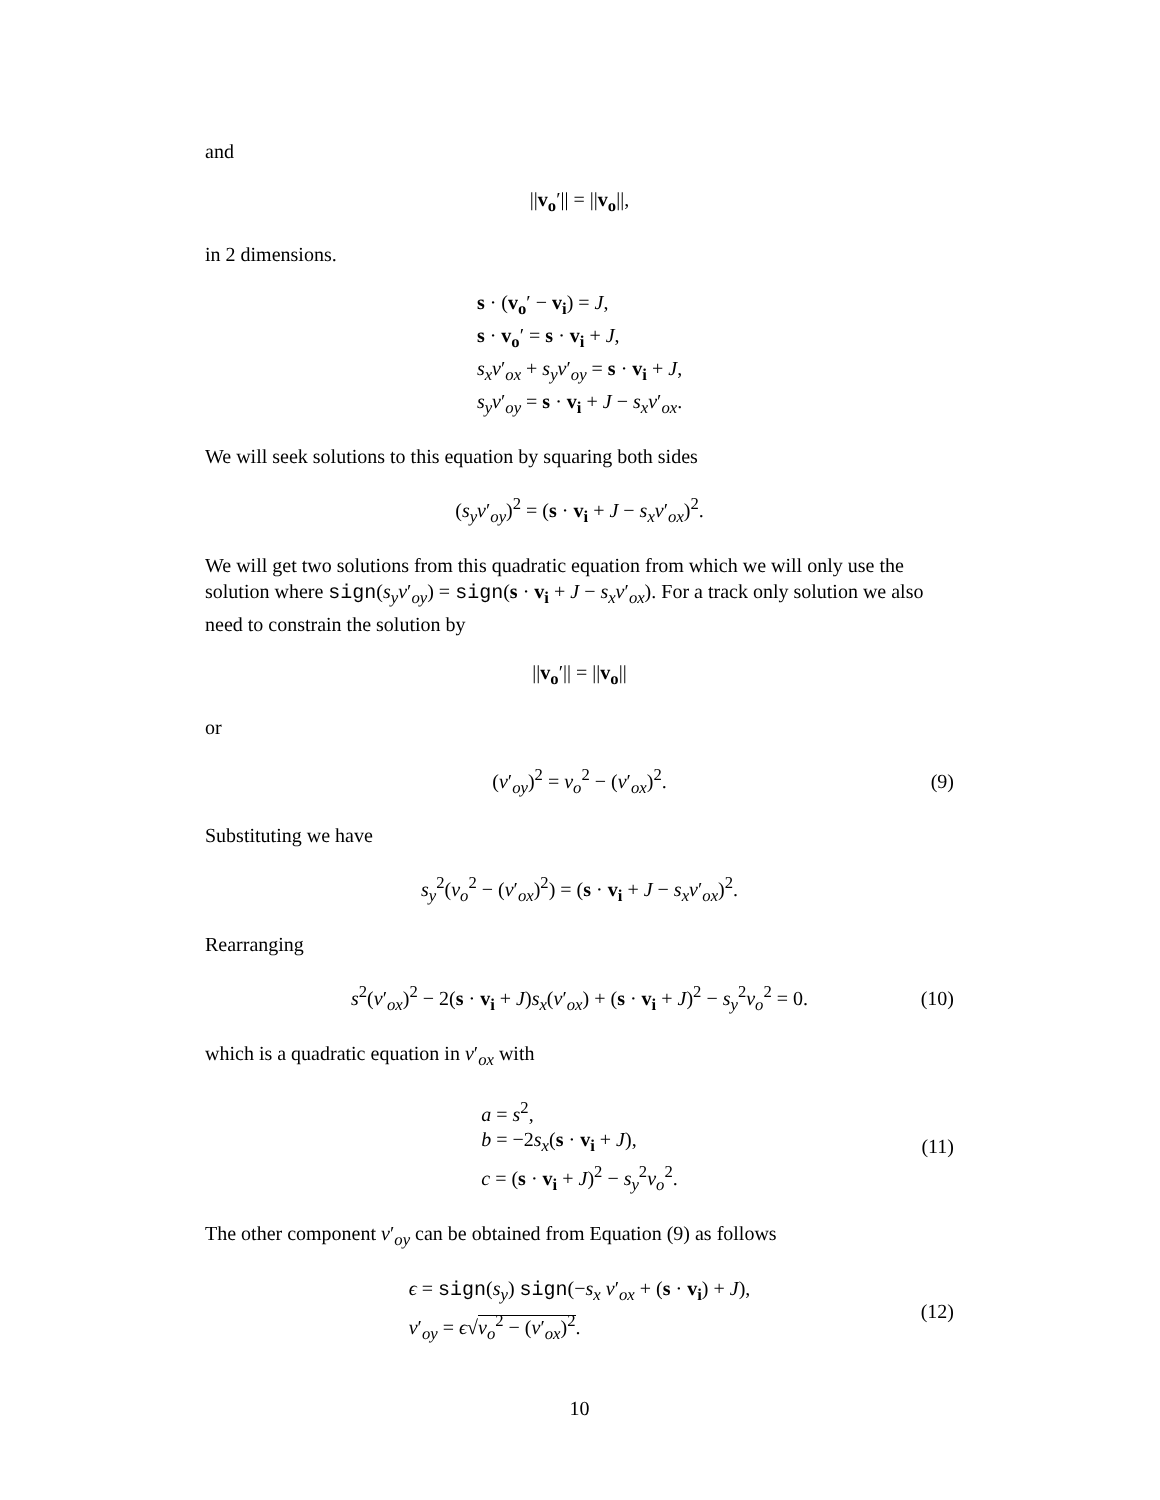and
||v<sub>o</sub>′|| = ||v<sub>o</sub>||,
in 2 dimensions.
s · (v<sub>o</sub>′ − v<sub>i</sub>) = J,
s · v<sub>o</sub>′ = s · v<sub>i</sub> + J,
s<sub>x</sub>v′<sub>ox</sub> + s<sub>y</sub>v′<sub>oy</sub> = s · v<sub>i</sub> + J,
s<sub>y</sub>v′<sub>oy</sub> = s · v<sub>i</sub> + J − s<sub>x</sub>v′<sub>ox</sub>.
We will seek solutions to this equation by squaring both sides
(s<sub>y</sub>v′<sub>oy</sub>)<sup>2</sup> = (s · v<sub>i</sub> + J − s<sub>x</sub>v′<sub>ox</sub>)<sup>2</sup>.
We will get two solutions from this quadratic equation from which we will only use the solution where sign(s<sub>y</sub>v′<sub>oy</sub>) = sign(s · v<sub>i</sub> + J − s<sub>x</sub>v′<sub>ox</sub>). For a track only solution we also need to constrain the solution by
||v<sub>o</sub>′|| = ||v<sub>o</sub>||
or
(v′<sub>oy</sub>)<sup>2</sup> = v<sub>o</sub><sup>2</sup> − (v′<sub>ox</sub>)<sup>2</sup>. (9)
Substituting we have
s<sub>y</sub><sup>2</sup>(v<sub>o</sub><sup>2</sup> − (v′<sub>ox</sub>)<sup>2</sup>) = (s · v<sub>i</sub> + J − s<sub>x</sub>v′<sub>ox</sub>)<sup>2</sup>.
Rearranging
s<sup>2</sup>(v′<sub>ox</sub>)<sup>2</sup> − 2(s · v<sub>i</sub> + J)s<sub>x</sub>(v′<sub>ox</sub>) + (s · v<sub>i</sub> + J)<sup>2</sup> − s<sub>y</sub><sup>2</sup>v<sub>o</sub><sup>2</sup> = 0. (10)
which is a quadratic equation in v′<sub>ox</sub> with
a = s<sup>2</sup>,
b = −2s<sub>x</sub>(s · v<sub>i</sub> + J),
c = (s · v<sub>i</sub> + J)<sup>2</sup> − s<sub>y</sub><sup>2</sup>v<sub>o</sub><sup>2</sup>.
(11)
The other component v′<sub>oy</sub> can be obtained from Equation (9) as follows
ϵ = sign(s<sub>y</sub>) sign(−s<sub>x</sub> v′<sub>ox</sub> + (s · v<sub>i</sub>) + J),
v′<sub>oy</sub> = ϵ√v<sub>o</sub><sup>2</sup> − (v′<sub>ox</sub>)<sup>2</sup>.
(12)
10